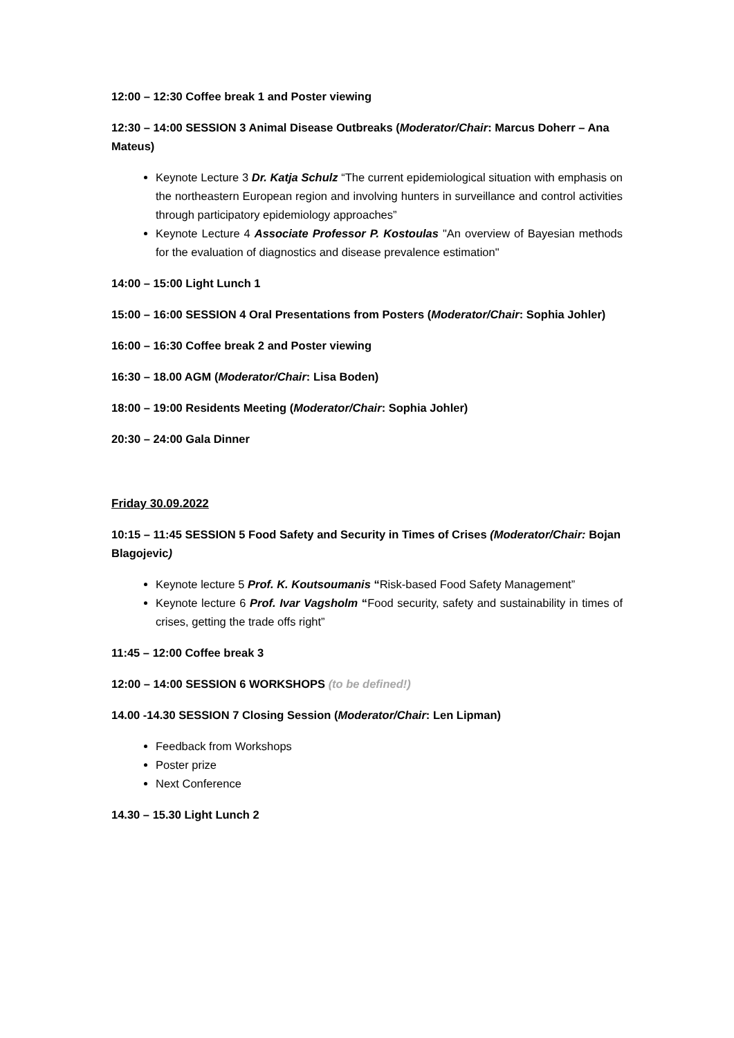12:00 – 12:30 Coffee break 1 and Poster viewing
12:30 – 14:00 SESSION 3 Animal Disease Outbreaks (Moderator/Chair: Marcus Doherr – Ana Mateus)
Keynote Lecture 3 Dr. Katja Schulz “The current epidemiological situation with emphasis on the northeastern European region and involving hunters in surveillance and control activities through participatory epidemiology approaches”
Keynote Lecture 4 Associate Professor P. Kostoulas "An overview of Bayesian methods for the evaluation of diagnostics and disease prevalence estimation"
14:00 – 15:00 Light Lunch 1
15:00 – 16:00 SESSION 4 Oral Presentations from Posters (Moderator/Chair: Sophia Johler)
16:00 – 16:30 Coffee break 2 and Poster viewing
16:30 – 18.00 AGM (Moderator/Chair: Lisa Boden)
18:00 – 19:00 Residents Meeting (Moderator/Chair: Sophia Johler)
20:30 – 24:00 Gala Dinner
Friday 30.09.2022
10:15 – 11:45 SESSION 5 Food Safety and Security in Times of Crises (Moderator/Chair: Bojan Blagojevic)
Keynote lecture 5 Prof. K. Koutsoumanis “Risk-based Food Safety Management”
Keynote lecture 6 Prof. Ivar Vagsholm “Food security, safety and sustainability in times of crises, getting the trade offs right”
11:45 – 12:00 Coffee break 3
12:00 – 14:00 SESSION 6 WORKSHOPS (to be defined!)
14.00 -14.30 SESSION 7 Closing Session (Moderator/Chair: Len Lipman)
Feedback from Workshops
Poster prize
Next Conference
14.30 – 15.30 Light Lunch 2